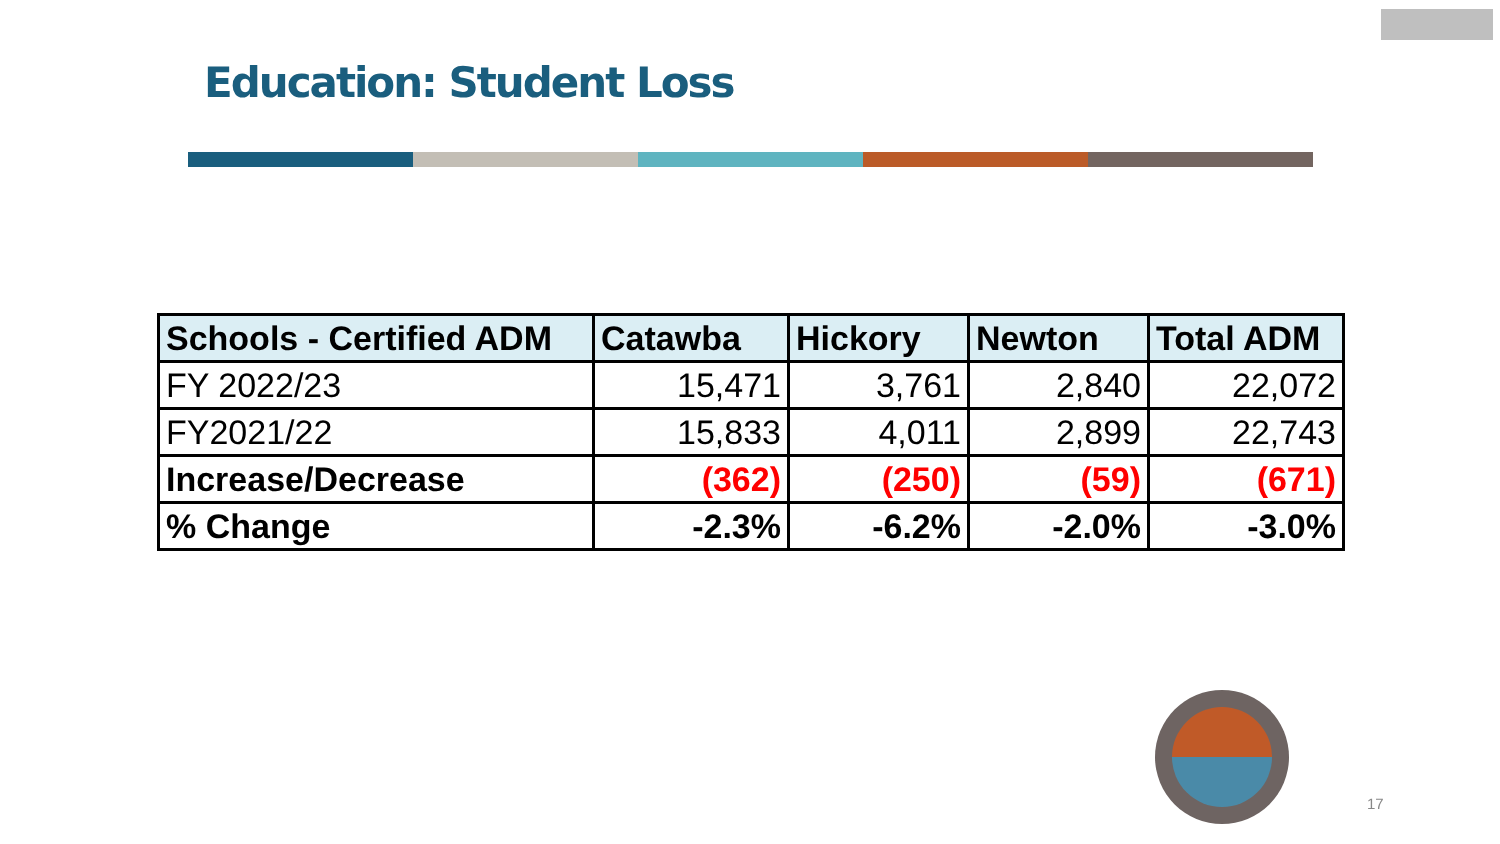Education: Student Loss
| Schools - Certified ADM | Catawba | Hickory | Newton | Total ADM |
| --- | --- | --- | --- | --- |
| FY 2022/23 | 15,471 | 3,761 | 2,840 | 22,072 |
| FY2021/22 | 15,833 | 4,011 | 2,899 | 22,743 |
| Increase/Decrease | (362) | (250) | (59) | (671) |
| % Change | -2.3% | -6.2% | -2.0% | -3.0% |
17